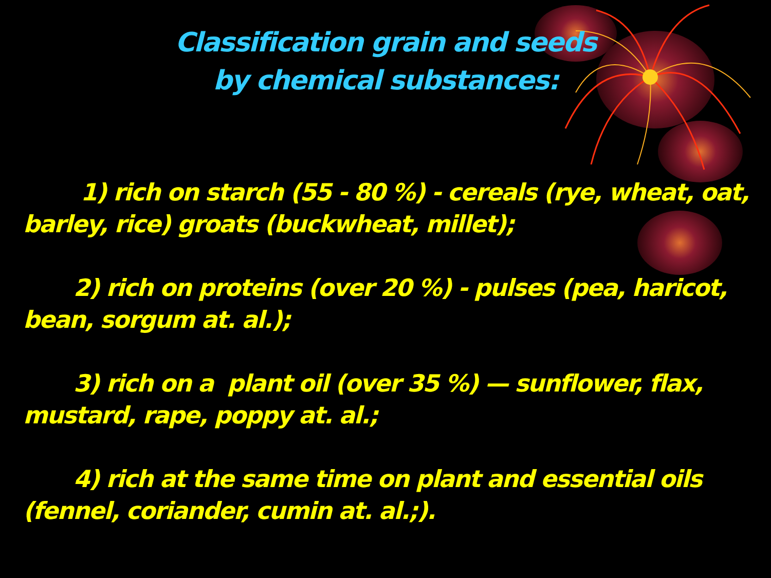Classification grain and seeds
by chemical substances:
1) rich on starch (55 - 80 %) - cereals (rye, wheat, oat, barley, rice) groats (buckwheat, millet);
2) rich on proteins (over 20 %) - pulses (pea, haricot, bean, sorgum at. al.);
3) rich on a plant oil (over 35 %) — sunflower, flax, mustard, rape, poppy at. al.;
4) rich at the same time on plant and essential oils (fennel, coriander, cumin at. al.;).